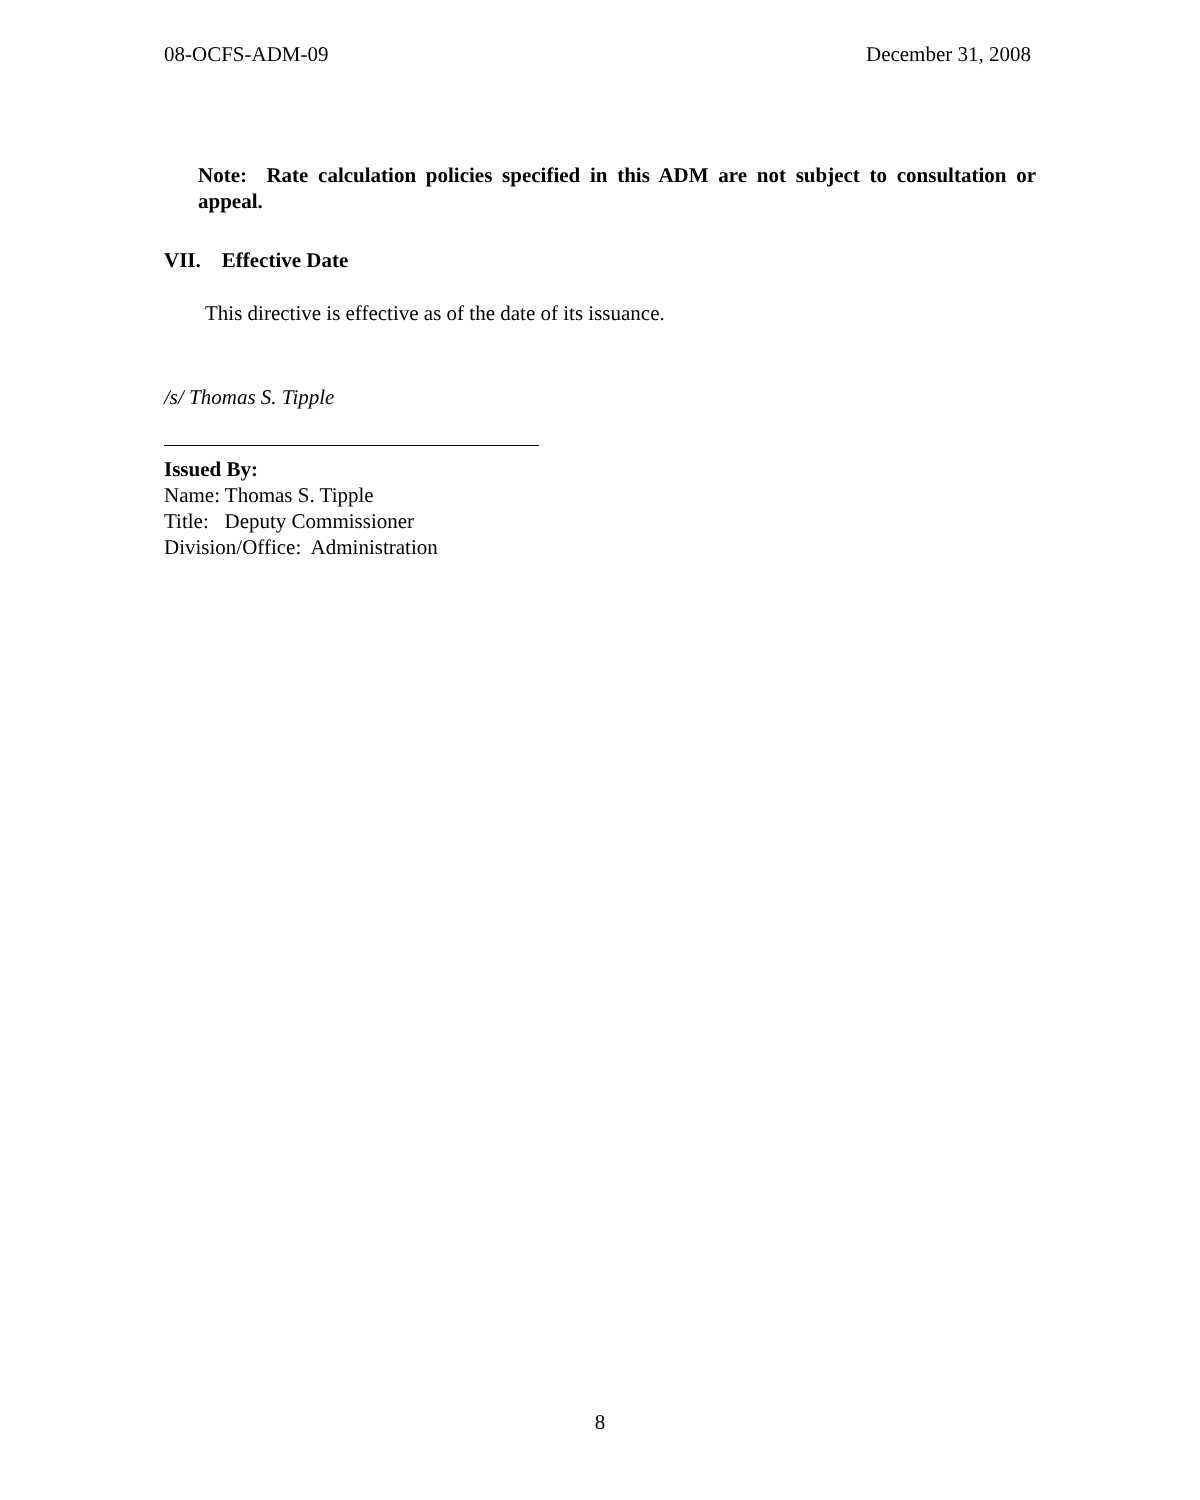08-OCFS-ADM-09 December 31, 2008
Note: Rate calculation policies specified in this ADM are not subject to consultation or appeal.
VII. Effective Date
This directive is effective as of the date of its issuance.
/s/ Thomas S. Tipple
Issued By:
Name: Thomas S. Tipple
Title: Deputy Commissioner
Division/Office: Administration
8